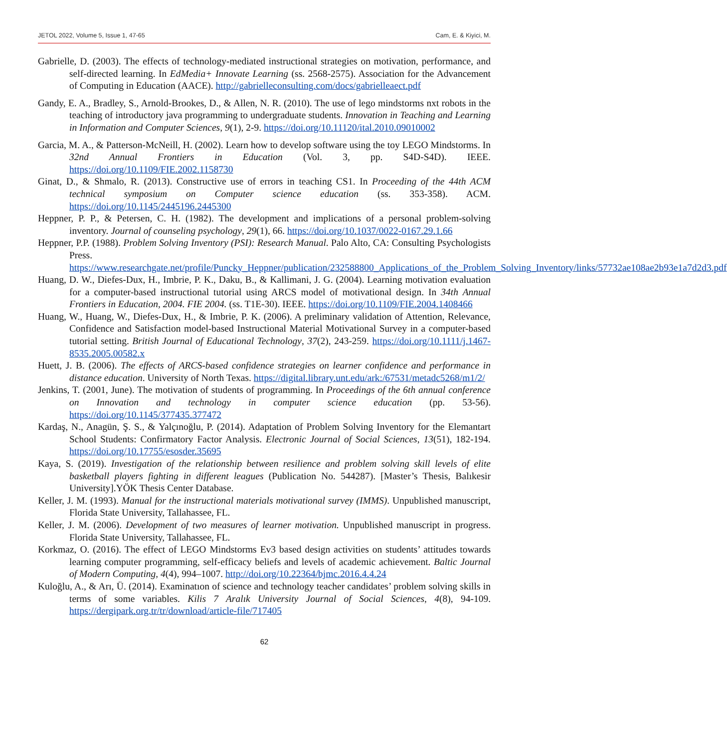JETOL 2022, Volume 5, Issue 1, 47-65 Cam, E. & Kiyici, M.
Gabrielle, D. (2003). The effects of technology-mediated instructional strategies on motivation, performance, and self-directed learning. In EdMedia+ Innovate Learning (ss. 2568-2575). Association for the Advancement of Computing in Education (AACE). http://gabrielleconsulting.com/docs/gabrielleaect.pdf
Gandy, E. A., Bradley, S., Arnold-Brookes, D., & Allen, N. R. (2010). The use of lego mindstorms nxt robots in the teaching of introductory java programming to undergraduate students. Innovation in Teaching and Learning in Information and Computer Sciences, 9(1), 2-9. https://doi.org/10.11120/ital.2010.09010002
Garcia, M. A., & Patterson-McNeill, H. (2002). Learn how to develop software using the toy LEGO Mindstorms. In 32nd Annual Frontiers in Education (Vol. 3, pp. S4D-S4D). IEEE. https://doi.org/10.1109/FIE.2002.1158730
Ginat, D., & Shmalo, R. (2013). Constructive use of errors in teaching CS1. In Proceeding of the 44th ACM technical symposium on Computer science education (ss. 353-358). ACM. https://doi.org/10.1145/2445196.2445300
Heppner, P. P., & Petersen, C. H. (1982). The development and implications of a personal problem-solving inventory. Journal of counseling psychology, 29(1), 66. https://doi.org/10.1037/0022-0167.29.1.66
Heppner, P.P. (1988). Problem Solving Inventory (PSI): Research Manual. Palo Alto, CA: Consulting Psychologists Press. https://www.researchgate.net/profile/Puncky_Heppner/publication/232588800_Applications_of_the_Problem_Solving_Inventory/links/57732ae108ae2b93e1a7d2d3.pdf
Huang, D. W., Diefes-Dux, H., Imbrie, P. K., Daku, B., & Kallimani, J. G. (2004). Learning motivation evaluation for a computer-based instructional tutorial using ARCS model of motivational design. In 34th Annual Frontiers in Education, 2004. FIE 2004. (ss. T1E-30). IEEE. https://doi.org/10.1109/FIE.2004.1408466
Huang, W., Huang, W., Diefes-Dux, H., & Imbrie, P. K. (2006). A preliminary validation of Attention, Relevance, Confidence and Satisfaction model-based Instructional Material Motivational Survey in a computer-based tutorial setting. British Journal of Educational Technology, 37(2), 243-259. https://doi.org/10.1111/j.1467-8535.2005.00582.x
Huett, J. B. (2006). The effects of ARCS-based confidence strategies on learner confidence and performance in distance education. University of North Texas. https://digital.library.unt.edu/ark:/67531/metadc5268/m1/2/
Jenkins, T. (2001, June). The motivation of students of programming. In Proceedings of the 6th annual conference on Innovation and technology in computer science education (pp. 53-56). https://doi.org/10.1145/377435.377472
Kardaş, N., Anagün, Ş. S., & Yalçınoğlu, P. (2014). Adaptation of Problem Solving Inventory for the Elemantart School Students: Confirmatory Factor Analysis. Electronic Journal of Social Sciences, 13(51), 182-194. https://doi.org/10.17755/esosder.35695
Kaya, S. (2019). Investigation of the relationship between resilience and problem solving skill levels of elite basketball players fighting in different leagues (Publication No. 544287). [Master’s Thesis, Balıkesir University].YÖK Thesis Center Database.
Keller, J. M. (1993). Manual for the instructional materials motivational survey (IMMS). Unpublished manuscript, Florida State University, Tallahassee, FL.
Keller, J. M. (2006). Development of two measures of learner motivation. Unpublished manuscript in progress. Florida State University, Tallahassee, FL.
Korkmaz, O. (2016). The effect of LEGO Mindstorms Ev3 based design activities on students’ attitudes towards learning computer programming, self-efficacy beliefs and levels of academic achievement. Baltic Journal of Modern Computing, 4(4), 994–1007. http://doi.org/10.22364/bjmc.2016.4.4.24
Kuloğlu, A., & Arı, Ü. (2014). Examinatıon of science and technology teacher candidates’ problem solving skills in terms of some variables. Kilis 7 Aralık University Journal of Social Sciences, 4(8), 94-109. https://dergipark.org.tr/tr/download/article-file/717405
62